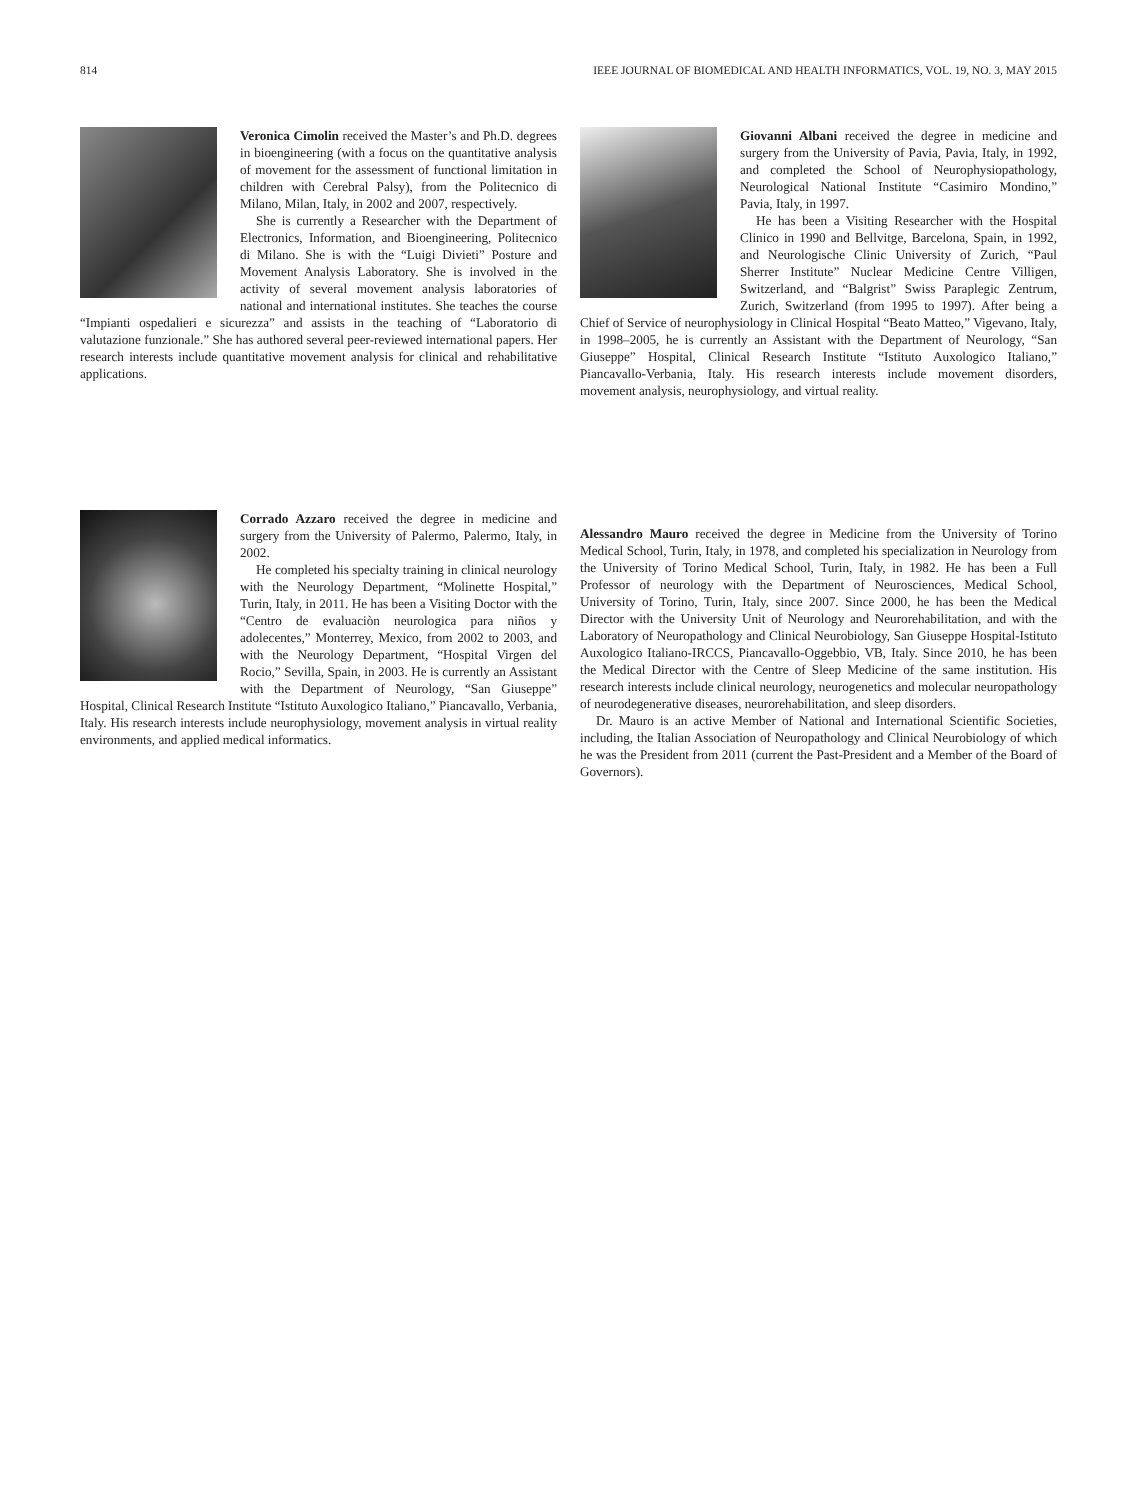814 IEEE JOURNAL OF BIOMEDICAL AND HEALTH INFORMATICS, VOL. 19, NO. 3, MAY 2015
Veronica Cimolin received the Master’s and Ph.D. degrees in bioengineering (with a focus on the quantitative analysis of movement for the assessment of functional limitation in children with Cerebral Palsy), from the Politecnico di Milano, Milan, Italy, in 2002 and 2007, respectively.
She is currently a Researcher with the Department of Electronics, Information, and Bioengineering, Politecnico di Milano. She is with the “Luigi Divieti” Posture and Movement Analysis Laboratory. She is involved in the activity of several movement analysis laboratories of national and international institutes. She teaches the course “Impianti ospedalieri e sicurezza” and assists in the teaching of “Laboratorio di valutazione funzionale.” She has authored several peer-reviewed international papers. Her research interests include quantitative movement analysis for clinical and rehabilitative applications.
Corrado Azzaro received the degree in medicine and surgery from the University of Palermo, Palermo, Italy, in 2002.
He completed his specialty training in clinical neurology with the Neurology Department, “Molinette Hospital,” Turin, Italy, in 2011. He has been a Visiting Doctor with the “Centro de evaluaciòn neurologica para niños y adolecentes,” Monterrey, Mexico, from 2002 to 2003, and with the Neurology Department, “Hospital Virgen del Rocio,” Sevilla, Spain, in 2003. He is currently an Assistant with the Department of Neurology, “San Giuseppe” Hospital, Clinical Research Institute “Istituto Auxologico Italiano,” Piancavallo, Verbania, Italy. His research interests include neurophysiology, movement analysis in virtual reality environments, and applied medical informatics.
Giovanni Albani received the degree in medicine and surgery from the University of Pavia, Pavia, Italy, in 1992, and completed the School of Neurophysiopathology, Neurological National Institute “Casimiro Mondino,” Pavia, Italy, in 1997.
He has been a Visiting Researcher with the Hospital Clinico in 1990 and Bellvitge, Barcelona, Spain, in 1992, and Neurologische Clinic University of Zurich, “Paul Sherrer Institute” Nuclear Medicine Centre Villigen, Switzerland, and “Balgrist” Swiss Paraplegic Zentrum, Zurich, Switzerland (from 1995 to 1997). After being a Chief of Service of neurophysiology in Clinical Hospital “Beato Matteo,” Vigevano, Italy, in 1998–2005, he is currently an Assistant with the Department of Neurology, “San Giuseppe” Hospital, Clinical Research Institute “Istituto Auxologico Italiano,” Piancavallo-Verbania, Italy. His research interests include movement disorders, movement analysis, neurophysiology, and virtual reality.
Alessandro Mauro received the degree in Medicine from the University of Torino Medical School, Turin, Italy, in 1978, and completed his specialization in Neurology from the University of Torino Medical School, Turin, Italy, in 1982. He has been a Full Professor of neurology with the Department of Neurosciences, Medical School, University of Torino, Turin, Italy, since 2007. Since 2000, he has been the Medical Director with the University Unit of Neurology and Neurorehabilitation, and with the Laboratory of Neuropathology and Clinical Neurobiology, San Giuseppe Hospital-Istituto Auxologico Italiano-IRCCS, Piancavallo-Oggebbio, VB, Italy. Since 2010, he has been the Medical Director with the Centre of Sleep Medicine of the same institution. His research interests include clinical neurology, neurogenetics and molecular neuropathology of neurodegenerative diseases, neurorehabilitation, and sleep disorders.
Dr. Mauro is an active Member of National and International Scientific Societies, including, the Italian Association of Neuropathology and Clinical Neurobiology of which he was the President from 2011 (current the Past-President and a Member of the Board of Governors).